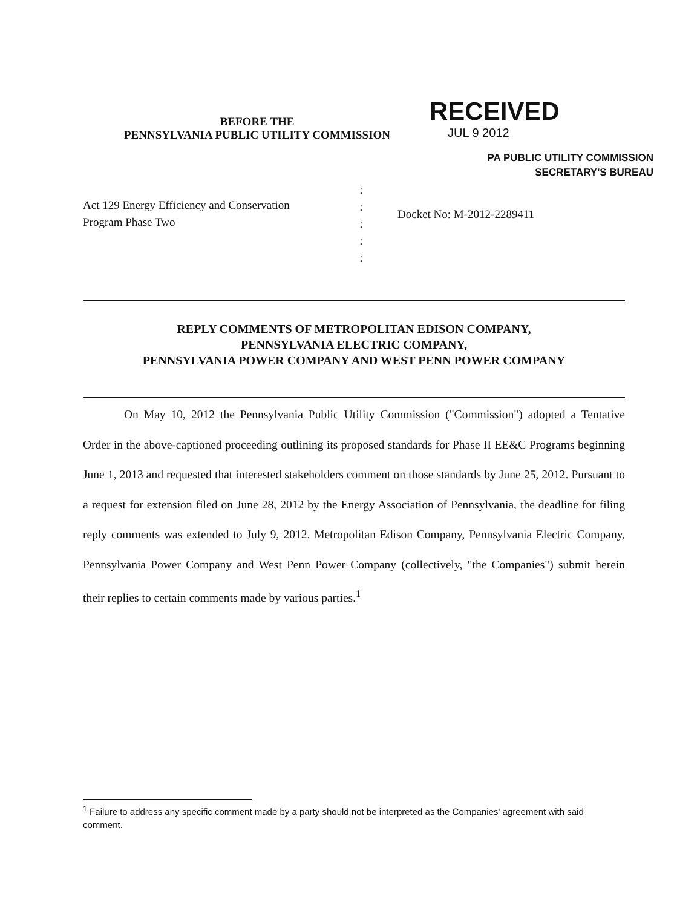BEFORE THE
PENNSYLVANIA PUBLIC UTILITY COMMISSION
RECEIVED
JUL 9 2012
PA PUBLIC UTILITY COMMISSION
SECRETARY'S BUREAU
Act 129 Energy Efficiency and Conservation
Program Phase Two
:
:
:
:
:
Docket No: M-2012-2289411
REPLY COMMENTS OF METROPOLITAN EDISON COMPANY,
PENNSYLVANIA ELECTRIC COMPANY,
PENNSYLVANIA POWER COMPANY AND WEST PENN POWER COMPANY
On May 10, 2012 the Pennsylvania Public Utility Commission ("Commission") adopted a Tentative Order in the above-captioned proceeding outlining its proposed standards for Phase II EE&C Programs beginning June 1, 2013 and requested that interested stakeholders comment on those standards by June 25, 2012. Pursuant to a request for extension filed on June 28, 2012 by the Energy Association of Pennsylvania, the deadline for filing reply comments was extended to July 9, 2012. Metropolitan Edison Company, Pennsylvania Electric Company, Pennsylvania Power Company and West Penn Power Company (collectively, "the Companies") submit herein their replies to certain comments made by various parties.<sup>1</sup>
<sup>1</sup> Failure to address any specific comment made by a party should not be interpreted as the Companies' agreement with said comment.